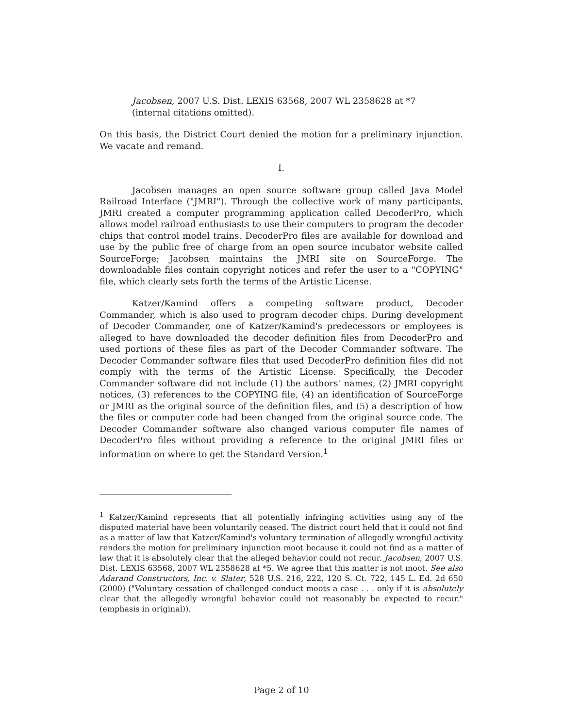Jacobsen, 2007 U.S. Dist. LEXIS 63568, 2007 WL 2358628 at *7 (internal citations omitted).
On this basis, the District Court denied the motion for a preliminary injunction. We vacate and remand.
I.
Jacobsen manages an open source software group called Java Model Railroad Interface ("JMRI"). Through the collective work of many participants, JMRI created a computer programming application called DecoderPro, which allows model railroad enthusiasts to use their computers to program the decoder chips that control model trains. DecoderPro files are available for download and use by the public free of charge from an open source incubator website called SourceForge; Jacobsen maintains the JMRI site on SourceForge. The downloadable files contain copyright notices and refer the user to a "COPYING" file, which clearly sets forth the terms of the Artistic License.
Katzer/Kamind offers a competing software product, Decoder Commander, which is also used to program decoder chips. During development of Decoder Commander, one of Katzer/Kamind's predecessors or employees is alleged to have downloaded the decoder definition files from DecoderPro and used portions of these files as part of the Decoder Commander software. The Decoder Commander software files that used DecoderPro definition files did not comply with the terms of the Artistic License. Specifically, the Decoder Commander software did not include (1) the authors' names, (2) JMRI copyright notices, (3) references to the COPYING file, (4) an identification of SourceForge or JMRI as the original source of the definition files, and (5) a description of how the files or computer code had been changed from the original source code. The Decoder Commander software also changed various computer file names of DecoderPro files without providing a reference to the original JMRI files or information on where to get the Standard Version.<sup>1</sup>
<sup>1</sup> Katzer/Kamind represents that all potentially infringing activities using any of the disputed material have been voluntarily ceased. The district court held that it could not find as a matter of law that Katzer/Kamind's voluntary termination of allegedly wrongful activity renders the motion for preliminary injunction moot because it could not find as a matter of law that it is absolutely clear that the alleged behavior could not recur. Jacobsen, 2007 U.S. Dist. LEXIS 63568, 2007 WL 2358628 at *5. We agree that this matter is not moot. See also Adarand Constructors, Inc. v. Slater, 528 U.S. 216, 222, 120 S. Ct. 722, 145 L. Ed. 2d 650 (2000) ("Voluntary cessation of challenged conduct moots a case . . . only if it is absolutely clear that the allegedly wrongful behavior could not reasonably be expected to recur." (emphasis in original)).
Page 2 of 10